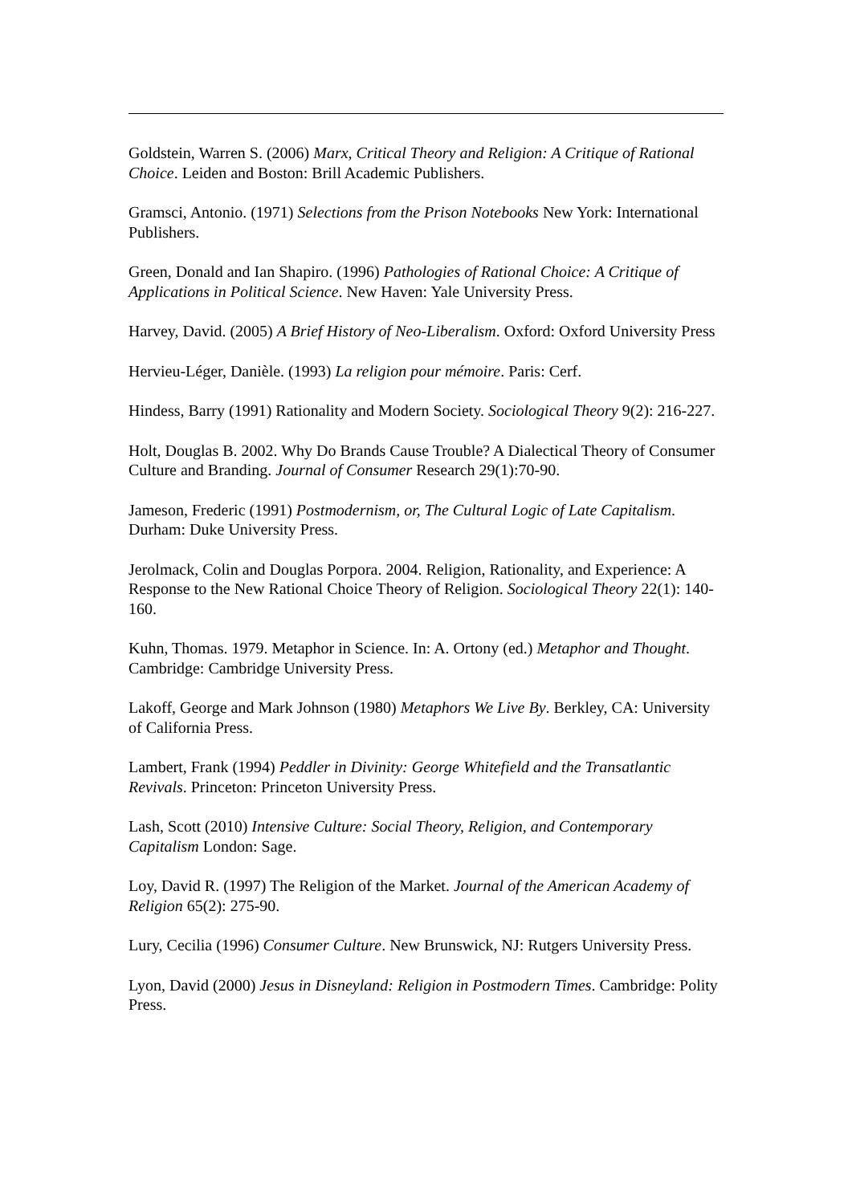Goldstein, Warren S. (2006) Marx, Critical Theory and Religion: A Critique of Rational Choice. Leiden and Boston: Brill Academic Publishers.
Gramsci, Antonio. (1971) Selections from the Prison Notebooks New York: International Publishers.
Green, Donald and Ian Shapiro. (1996) Pathologies of Rational Choice: A Critique of Applications in Political Science. New Haven: Yale University Press.
Harvey, David. (2005) A Brief History of Neo-Liberalism. Oxford: Oxford University Press
Hervieu-Léger, Danièle. (1993) La religion pour mémoire. Paris: Cerf.
Hindess, Barry (1991) Rationality and Modern Society. Sociological Theory 9(2): 216-227.
Holt, Douglas B. 2002. Why Do Brands Cause Trouble? A Dialectical Theory of Consumer Culture and Branding. Journal of Consumer Research 29(1):70-90.
Jameson, Frederic (1991) Postmodernism, or, The Cultural Logic of Late Capitalism. Durham: Duke University Press.
Jerolmack, Colin and Douglas Porpora. 2004. Religion, Rationality, and Experience: A Response to the New Rational Choice Theory of Religion. Sociological Theory 22(1): 140-160.
Kuhn, Thomas. 1979. Metaphor in Science. In: A. Ortony (ed.) Metaphor and Thought. Cambridge: Cambridge University Press.
Lakoff, George and Mark Johnson (1980) Metaphors We Live By. Berkley, CA: University of California Press.
Lambert, Frank (1994) Peddler in Divinity: George Whitefield and the Transatlantic Revivals. Princeton: Princeton University Press.
Lash, Scott (2010) Intensive Culture: Social Theory, Religion, and Contemporary Capitalism London: Sage.
Loy, David R. (1997) The Religion of the Market. Journal of the American Academy of Religion 65(2): 275-90.
Lury, Cecilia (1996) Consumer Culture. New Brunswick, NJ: Rutgers University Press.
Lyon, David (2000) Jesus in Disneyland: Religion in Postmodern Times. Cambridge: Polity Press.